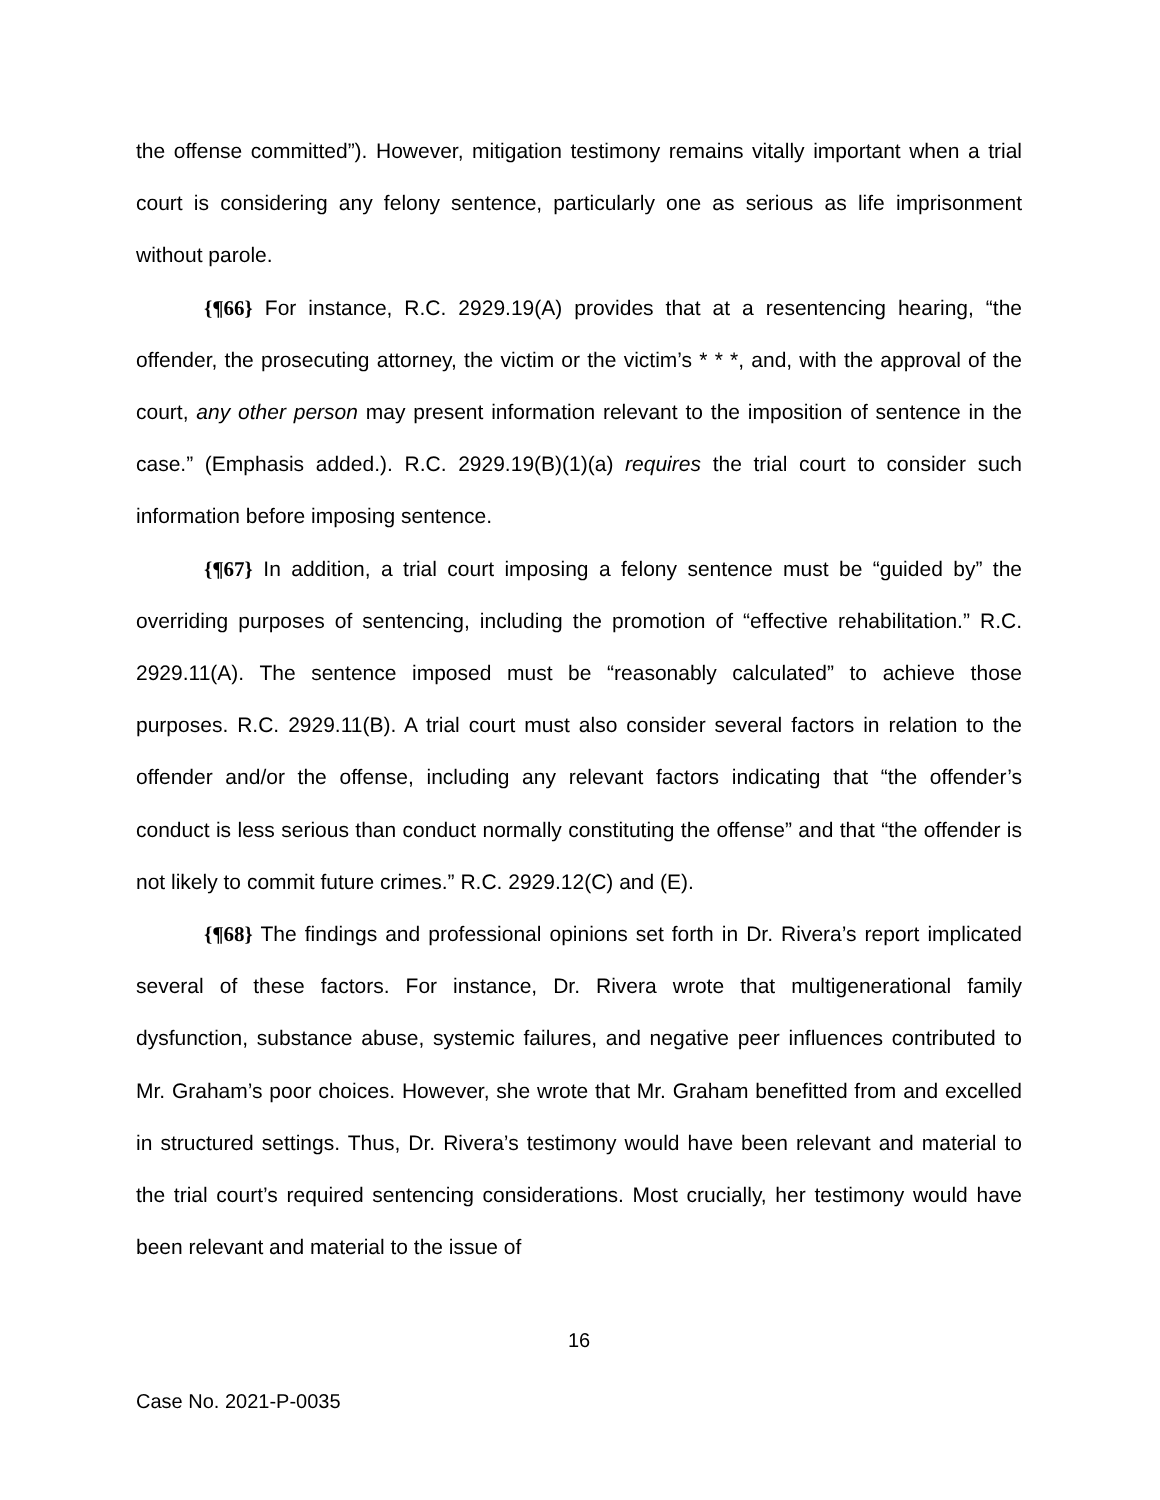the offense committed”). However, mitigation testimony remains vitally important when a trial court is considering any felony sentence, particularly one as serious as life imprisonment without parole.
{¶66} For instance, R.C. 2929.19(A) provides that at a resentencing hearing, “the offender, the prosecuting attorney, the victim or the victim’s * * *, and, with the approval of the court, any other person may present information relevant to the imposition of sentence in the case.” (Emphasis added.). R.C. 2929.19(B)(1)(a) requires the trial court to consider such information before imposing sentence.
{¶67} In addition, a trial court imposing a felony sentence must be “guided by” the overriding purposes of sentencing, including the promotion of “effective rehabilitation.” R.C. 2929.11(A). The sentence imposed must be “reasonably calculated” to achieve those purposes. R.C. 2929.11(B). A trial court must also consider several factors in relation to the offender and/or the offense, including any relevant factors indicating that “the offender’s conduct is less serious than conduct normally constituting the offense” and that “the offender is not likely to commit future crimes.” R.C. 2929.12(C) and (E).
{¶68} The findings and professional opinions set forth in Dr. Rivera’s report implicated several of these factors. For instance, Dr. Rivera wrote that multigenerational family dysfunction, substance abuse, systemic failures, and negative peer influences contributed to Mr. Graham’s poor choices. However, she wrote that Mr. Graham benefitted from and excelled in structured settings. Thus, Dr. Rivera’s testimony would have been relevant and material to the trial court’s required sentencing considerations. Most crucially, her testimony would have been relevant and material to the issue of
16
Case No. 2021-P-0035